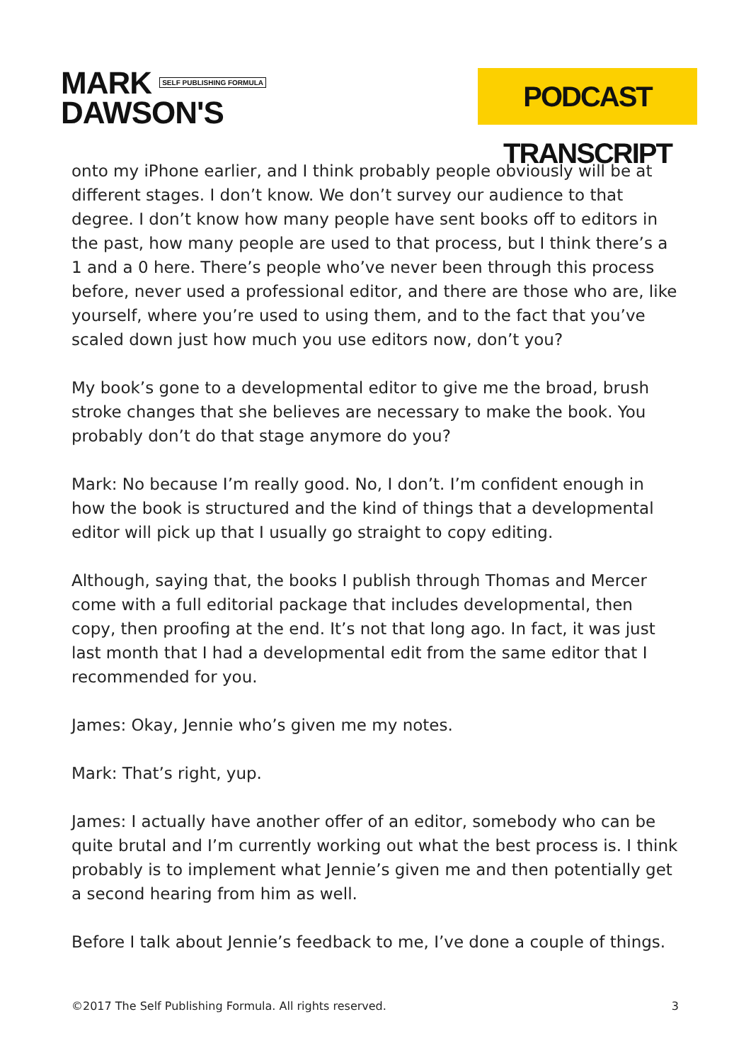MARK SELF PUBLISHING FORMULA
DAWSON'S
PODCAST TRANSCRIPT
onto my iPhone earlier, and I think probably people obviously will be at different stages. I don’t know. We don’t survey our audience to that degree. I don’t know how many people have sent books off to editors in the past, how many people are used to that process, but I think there’s a 1 and a 0 here. There’s people who’ve never been through this process before, never used a professional editor, and there are those who are, like yourself, where you’re used to using them, and to the fact that you’ve scaled down just how much you use editors now, don’t you?
My book’s gone to a developmental editor to give me the broad, brush stroke changes that she believes are necessary to make the book. You probably don’t do that stage anymore do you?
Mark: No because I’m really good. No, I don’t. I’m confident enough in how the book is structured and the kind of things that a developmental editor will pick up that I usually go straight to copy editing.
Although, saying that, the books I publish through Thomas and Mercer come with a full editorial package that includes developmental, then copy, then proofing at the end. It’s not that long ago. In fact, it was just last month that I had a developmental edit from the same editor that I recommended for you.
James: Okay, Jennie who’s given me my notes.
Mark: That’s right, yup.
James: I actually have another offer of an editor, somebody who can be quite brutal and I’m currently working out what the best process is. I think probably is to implement what Jennie’s given me and then potentially get a second hearing from him as well.
Before I talk about Jennie’s feedback to me, I’ve done a couple of things.
©2017 The Self Publishing Formula. All rights reserved. 3